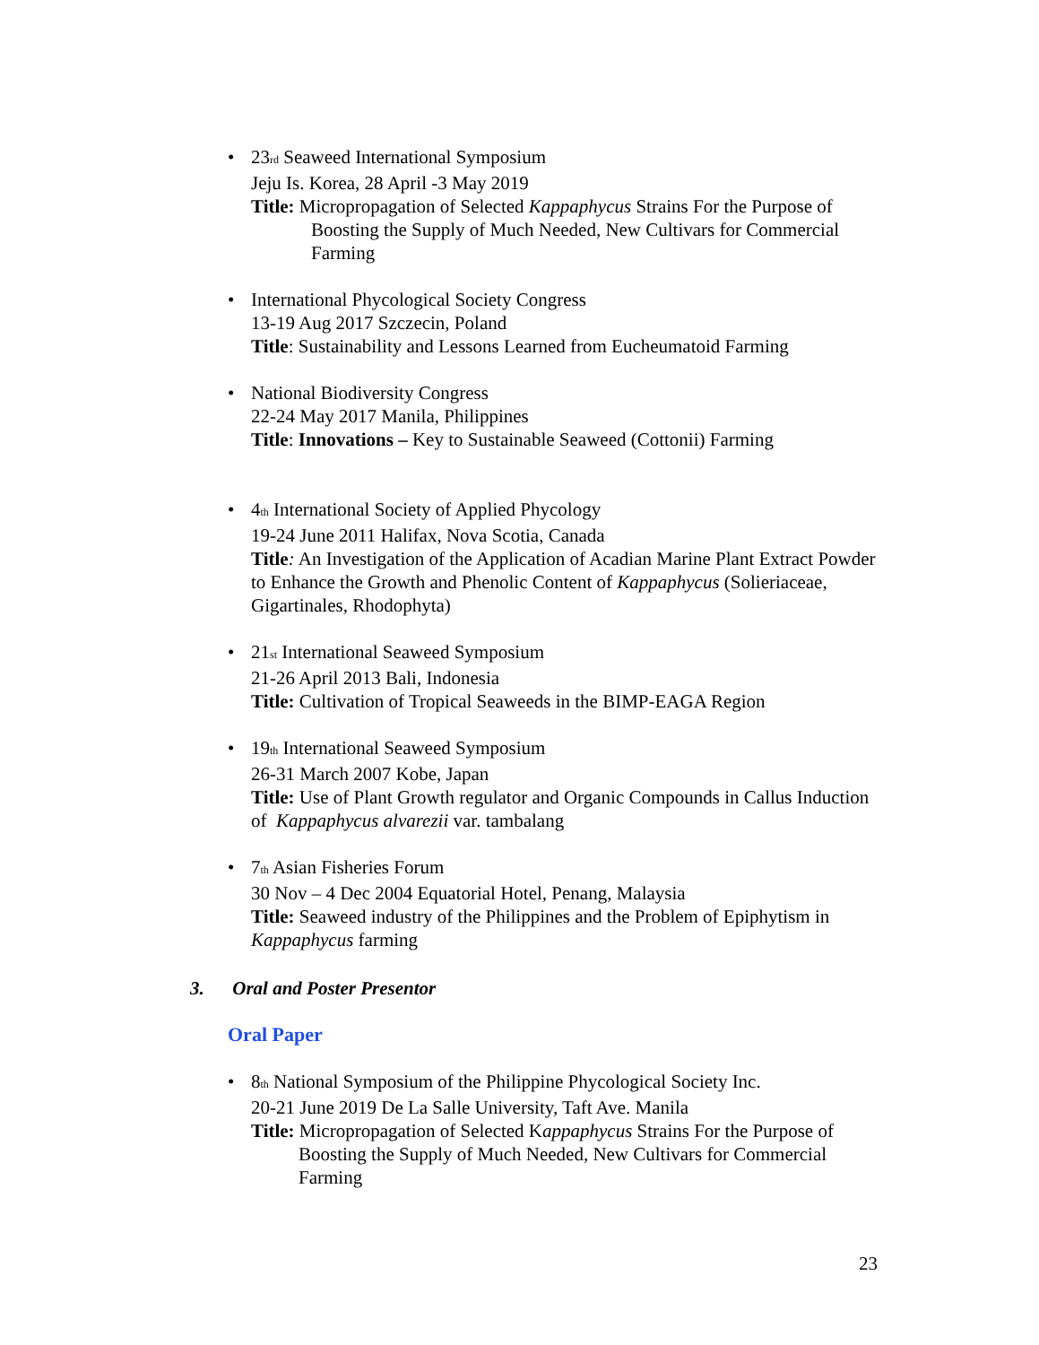• 23<sup>rd</sup> Seaweed International Symposium
Jeju Is. Korea, 28 April -3 May 2019
Title: Micropropagation of Selected Kappaphycus Strains For the Purpose of Boosting the Supply of Much Needed, New Cultivars for Commercial Farming
• International Phycological Society Congress
13-19 Aug 2017 Szczecin, Poland
Title: Sustainability and Lessons Learned from Eucheumatoid Farming
• National Biodiversity Congress
22-24 May 2017 Manila, Philippines
Title: Innovations – Key to Sustainable Seaweed (Cottonii) Farming
• 4<sup>th</sup> International Society of Applied Phycology
19-24 June 2011 Halifax, Nova Scotia, Canada
Title: An Investigation of the Application of Acadian Marine Plant Extract Powder to Enhance the Growth and Phenolic Content of Kappaphycus (Solieriaceae, Gigartinales, Rhodophyta)
• 21<sup>st</sup> International Seaweed Symposium
21-26 April 2013 Bali, Indonesia
Title: Cultivation of Tropical Seaweeds in the BIMP-EAGA Region
• 19<sup>th</sup> International Seaweed Symposium
26-31 March 2007 Kobe, Japan
Title: Use of Plant Growth regulator and Organic Compounds in Callus Induction of Kappaphycus alvarezii var. tambalang
• 7<sup>th</sup> Asian Fisheries Forum
30 Nov – 4 Dec 2004 Equatorial Hotel, Penang, Malaysia
Title: Seaweed industry of the Philippines and the Problem of Epiphytism in Kappaphycus farming
3. Oral and Poster Presentor
Oral Paper
• 8<sup>th</sup> National Symposium of the Philippine Phycological Society Inc.
20-21 June 2019 De La Salle University, Taft Ave. Manila
Title: Micropropagation of Selected Kappaphycus Strains For the Purpose of Boosting the Supply of Much Needed, New Cultivars for Commercial Farming
23